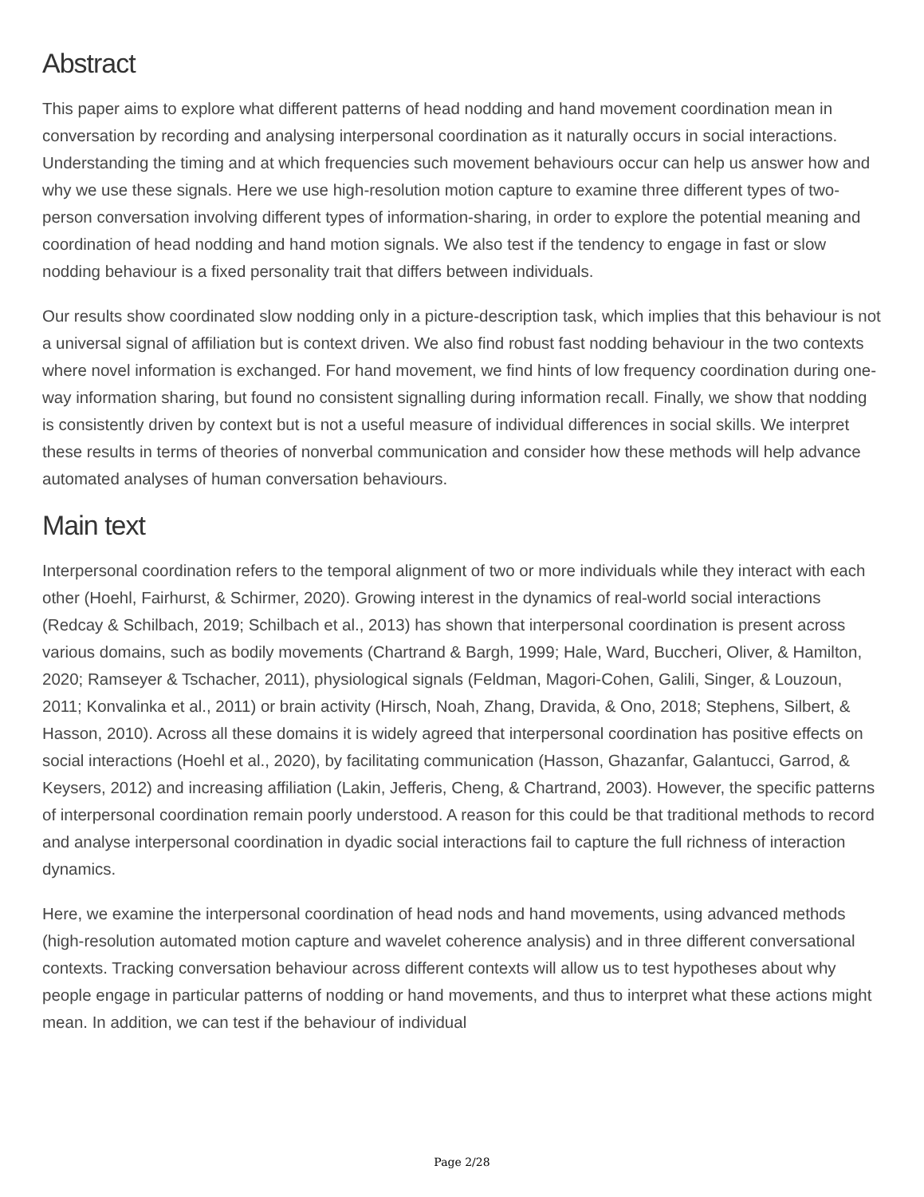Abstract
This paper aims to explore what different patterns of head nodding and hand movement coordination mean in conversation by recording and analysing interpersonal coordination as it naturally occurs in social interactions. Understanding the timing and at which frequencies such movement behaviours occur can help us answer how and why we use these signals. Here we use high-resolution motion capture to examine three different types of two-person conversation involving different types of information-sharing, in order to explore the potential meaning and coordination of head nodding and hand motion signals. We also test if the tendency to engage in fast or slow nodding behaviour is a fixed personality trait that differs between individuals.
Our results show coordinated slow nodding only in a picture-description task, which implies that this behaviour is not a universal signal of affiliation but is context driven. We also find robust fast nodding behaviour in the two contexts where novel information is exchanged. For hand movement, we find hints of low frequency coordination during one-way information sharing, but found no consistent signalling during information recall. Finally, we show that nodding is consistently driven by context but is not a useful measure of individual differences in social skills. We interpret these results in terms of theories of nonverbal communication and consider how these methods will help advance automated analyses of human conversation behaviours.
Main text
Interpersonal coordination refers to the temporal alignment of two or more individuals while they interact with each other (Hoehl, Fairhurst, & Schirmer, 2020). Growing interest in the dynamics of real-world social interactions (Redcay & Schilbach, 2019; Schilbach et al., 2013) has shown that interpersonal coordination is present across various domains, such as bodily movements (Chartrand & Bargh, 1999; Hale, Ward, Buccheri, Oliver, & Hamilton, 2020; Ramseyer & Tschacher, 2011), physiological signals (Feldman, Magori-Cohen, Galili, Singer, & Louzoun, 2011; Konvalinka et al., 2011) or brain activity (Hirsch, Noah, Zhang, Dravida, & Ono, 2018; Stephens, Silbert, & Hasson, 2010). Across all these domains it is widely agreed that interpersonal coordination has positive effects on social interactions (Hoehl et al., 2020), by facilitating communication (Hasson, Ghazanfar, Galantucci, Garrod, & Keysers, 2012) and increasing affiliation (Lakin, Jefferis, Cheng, & Chartrand, 2003). However, the specific patterns of interpersonal coordination remain poorly understood. A reason for this could be that traditional methods to record and analyse interpersonal coordination in dyadic social interactions fail to capture the full richness of interaction dynamics.
Here, we examine the interpersonal coordination of head nods and hand movements, using advanced methods (high-resolution automated motion capture and wavelet coherence analysis) and in three different conversational contexts. Tracking conversation behaviour across different contexts will allow us to test hypotheses about why people engage in particular patterns of nodding or hand movements, and thus to interpret what these actions might mean. In addition, we can test if the behaviour of individual
Page 2/28